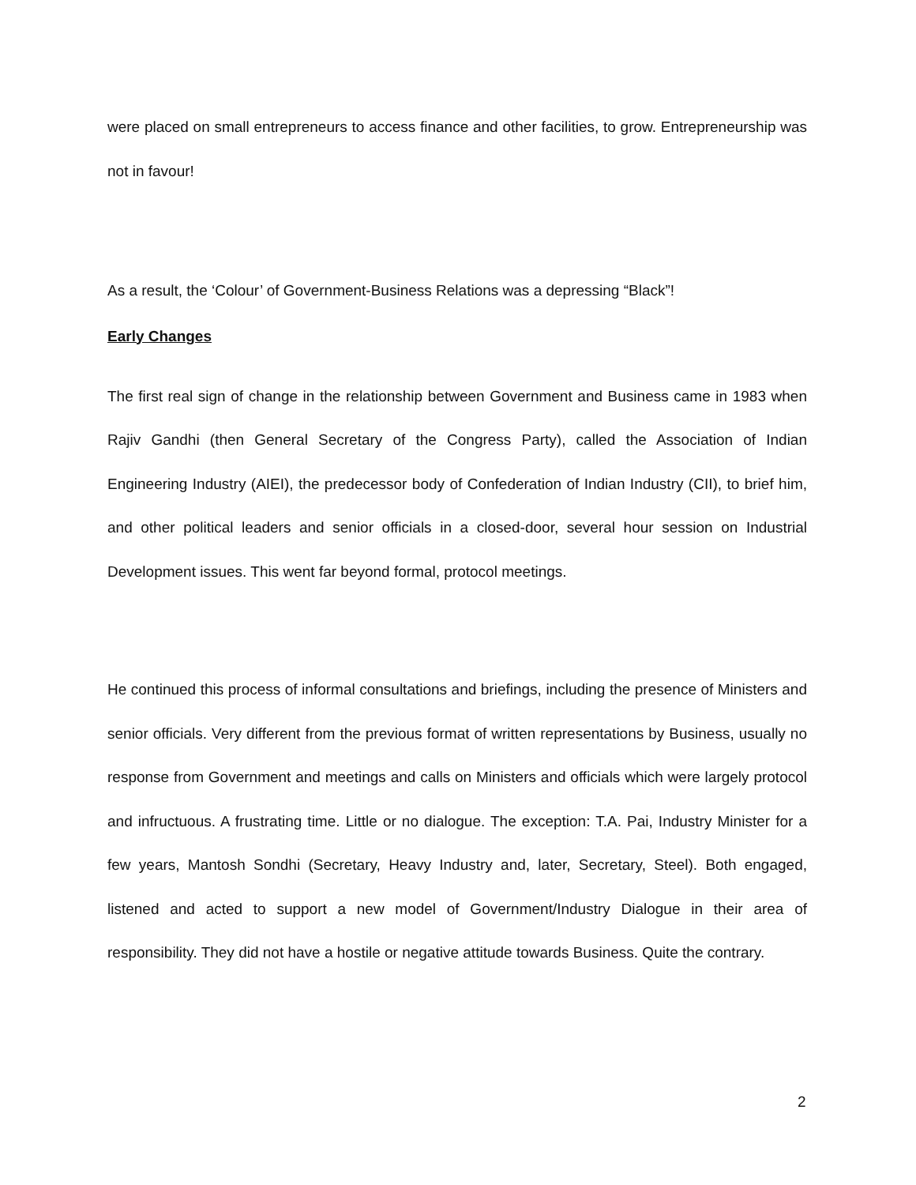were placed on small entrepreneurs to access finance and other facilities, to grow. Entrepreneurship was not in favour!
As a result, the ‘Colour’ of Government-Business Relations was a depressing “Black”!
Early Changes
The first real sign of change in the relationship between Government and Business came in 1983 when Rajiv Gandhi (then General Secretary of the Congress Party), called the Association of Indian Engineering Industry (AIEI), the predecessor body of Confederation of Indian Industry (CII), to brief him, and other political leaders and senior officials in a closed-door, several hour session on Industrial Development issues. This went far beyond formal, protocol meetings.
He continued this process of informal consultations and briefings, including the presence of Ministers and senior officials. Very different from the previous format of written representations by Business, usually no response from Government and meetings and calls on Ministers and officials which were largely protocol and infructuous. A frustrating time. Little or no dialogue. The exception: T.A. Pai, Industry Minister for a few years, Mantosh Sondhi (Secretary, Heavy Industry and, later, Secretary, Steel). Both engaged, listened and acted to support a new model of Government/Industry Dialogue in their area of responsibility. They did not have a hostile or negative attitude towards Business. Quite the contrary.
2